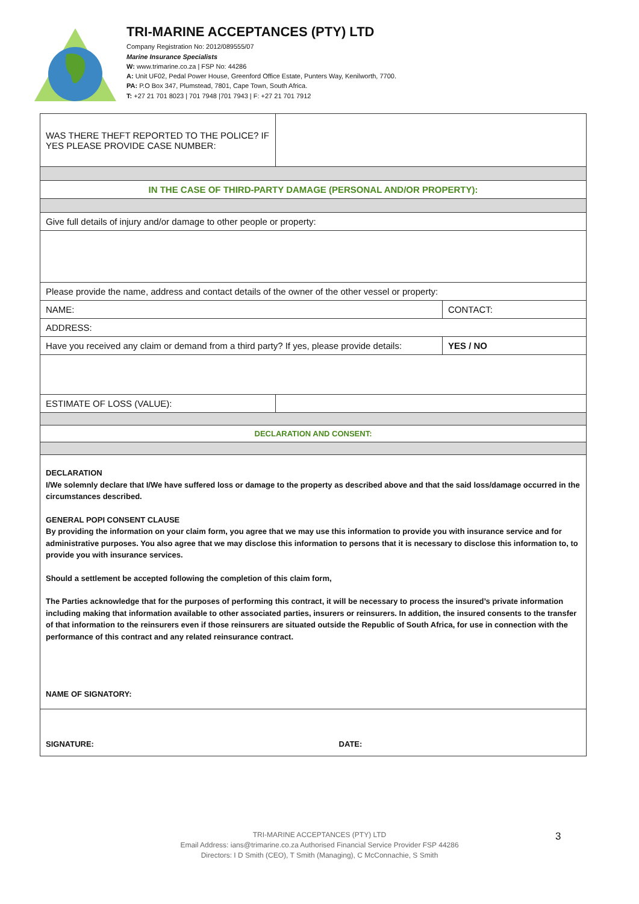TRI-MARINE ACCEPTANCES (PTY) LTD
Company Registration No: 2012/089555/07
Marine Insurance Specialists
W: www.trimarine.co.za | FSP No: 44286
A: Unit UF02, Pedal Power House, Greenford Office Estate, Punters Way, Kenilworth, 7700.
PA: P.O Box 347, Plumstead, 7801, Cape Town, South Africa.
T: +27 21 701 8023 | 701 7948 |701 7943 | F: +27 21 701 7912
| WAS THERE THEFT REPORTED TO THE POLICE? IF YES PLEASE PROVIDE CASE NUMBER: | | |
| IN THE CASE OF THIRD-PARTY DAMAGE (PERSONAL AND/OR PROPERTY): | | |
| Give full details of injury and/or damage to other people or property: | | |
| Please provide the name, address and contact details of the owner of the other vessel or property: | | |
| NAME: | | CONTACT: |
| ADDRESS: | | |
| Have you received any claim or demand from a third party? If yes, please provide details: | | YES / NO |
| ESTIMATE OF LOSS (VALUE): | | |
| DECLARATION AND CONSENT: | | |
| DECLARATION I/We solemnly declare that I/We have suffered loss or damage to the property as described above and that the said loss/damage occurred in the circumstances described. GENERAL POPI CONSENT CLAUSE By providing the information on your claim form, you agree that we may use this information to provide you with insurance service and for administrative purposes. You also agree that we may disclose this information to persons that it is necessary to disclose this information to, to provide you with insurance services. Should a settlement be accepted following the completion of this claim form, The Parties acknowledge that for the purposes of performing this contract, it will be necessary to process the insured’s private information including making that information available to other associated parties, insurers or reinsurers. In addition, the insured consents to the transfer of that information to the reinsurers even if those reinsurers are situated outside the Republic of South Africa, for use in connection with the performance of this contract and any related reinsurance contract. NAME OF SIGNATORY: | | |
| SIGNATURE: DATE: | | |
TRI-MARINE ACCEPTANCES (PTY) LTD
Email Address: ians@trimarine.co.za Authorised Financial Service Provider FSP 44286
Directors: I D Smith (CEO), T Smith (Managing), C McConnachie, S Smith
3